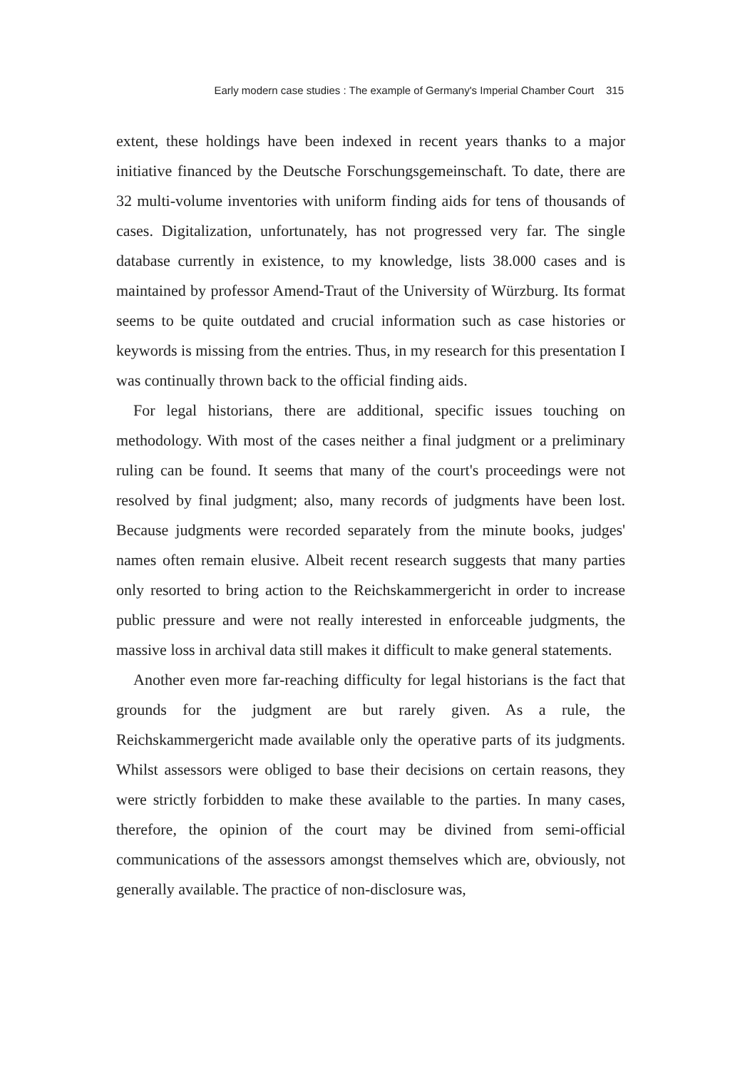Early modern case studies : The example of Germany's Imperial Chamber Court 315
extent, these holdings have been indexed in recent years thanks to a major initiative financed by the Deutsche Forschungsgemeinschaft. To date, there are 32 multi-volume inventories with uniform finding aids for tens of thousands of cases. Digitalization, unfortunately, has not progressed very far. The single database currently in existence, to my knowledge, lists 38.000 cases and is maintained by professor Amend-Traut of the University of Würzburg. Its format seems to be quite outdated and crucial information such as case histories or keywords is missing from the entries. Thus, in my research for this presentation I was continually thrown back to the official finding aids.
For legal historians, there are additional, specific issues touching on methodology. With most of the cases neither a final judgment or a preliminary ruling can be found. It seems that many of the court's proceedings were not resolved by final judgment; also, many records of judgments have been lost. Because judgments were recorded separately from the minute books, judges' names often remain elusive. Albeit recent research suggests that many parties only resorted to bring action to the Reichskammergericht in order to increase public pressure and were not really interested in enforceable judgments, the massive loss in archival data still makes it difficult to make general statements.
Another even more far-reaching difficulty for legal historians is the fact that grounds for the judgment are but rarely given. As a rule, the Reichskammergericht made available only the operative parts of its judgments. Whilst assessors were obliged to base their decisions on certain reasons, they were strictly forbidden to make these available to the parties. In many cases, therefore, the opinion of the court may be divined from semi-official communications of the assessors amongst themselves which are, obviously, not generally available. The practice of non-disclosure was,